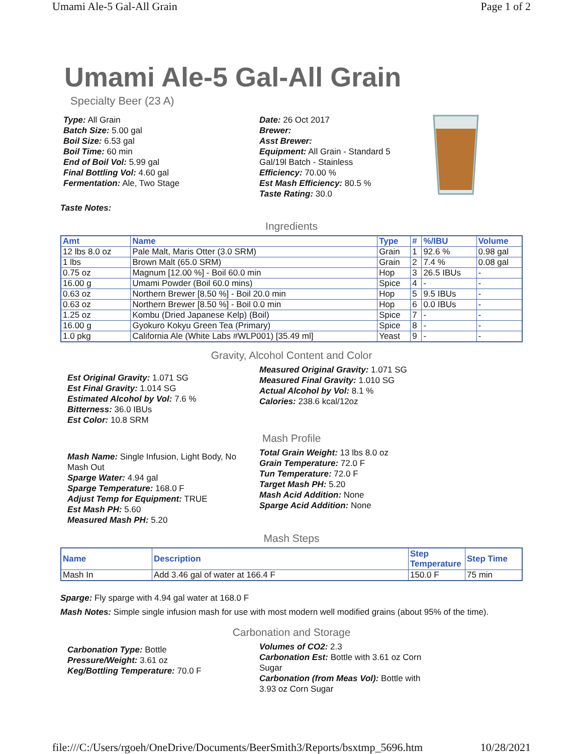Umami Ale-5 Gal-All Grain Page 1 of 2
Umami Ale-5 Gal-All Grain
Specialty Beer (23 A)
Type: All Grain
Batch Size: 5.00 gal
Boil Size: 6.53 gal
Boil Time: 60 min
End of Boil Vol: 5.99 gal
Final Bottling Vol: 4.60 gal
Fermentation: Ale, Two Stage
Date: 26 Oct 2017
Brewer:
Asst Brewer:
Equipment: All Grain - Standard 5 Gal/19l Batch - Stainless
Efficiency: 70.00 %
Est Mash Efficiency: 80.5 %
Taste Rating: 30.0
Taste Notes:
Ingredients
| Amt | Name | Type | # | %/IBU | Volume |
| --- | --- | --- | --- | --- | --- |
| 12 lbs 8.0 oz | Pale Malt, Maris Otter (3.0 SRM) | Grain | 1 | 92.6 % | 0.98 gal |
| 1 lbs | Brown Malt (65.0 SRM) | Grain | 2 | 7.4 % | 0.08 gal |
| 0.75 oz | Magnum [12.00 %] - Boil 60.0 min | Hop | 3 | 26.5 IBUs | - |
| 16.00 g | Umami Powder (Boil 60.0 mins) | Spice | 4 | - | - |
| 0.63 oz | Northern Brewer [8.50 %] - Boil 20.0 min | Hop | 5 | 9.5 IBUs | - |
| 0.63 oz | Northern Brewer [8.50 %] - Boil 0.0 min | Hop | 6 | 0.0 IBUs | - |
| 1.25 oz | Kombu (Dried Japanese Kelp) (Boil) | Spice | 7 | - | - |
| 16.00 g | Gyokuro Kokyu Green Tea (Primary) | Spice | 8 | - | - |
| 1.0 pkg | California Ale (White Labs #WLP001) [35.49 ml] | Yeast | 9 | - | - |
Gravity, Alcohol Content and Color
Est Original Gravity: 1.071 SG
Est Final Gravity: 1.014 SG
Estimated Alcohol by Vol: 7.6 %
Bitterness: 36.0 IBUs
Est Color: 10.8 SRM
Measured Original Gravity: 1.071 SG
Measured Final Gravity: 1.010 SG
Actual Alcohol by Vol: 8.1 %
Calories: 238.6 kcal/12oz
Mash Profile
Mash Name: Single Infusion, Light Body, No Mash Out
Sparge Water: 4.94 gal
Sparge Temperature: 168.0 F
Adjust Temp for Equipment: TRUE
Est Mash PH: 5.60
Measured Mash PH: 5.20
Total Grain Weight: 13 lbs 8.0 oz
Grain Temperature: 72.0 F
Tun Temperature: 72.0 F
Target Mash PH: 5.20
Mash Acid Addition: None
Sparge Acid Addition: None
Mash Steps
| Name | Description | Step Temperature | Step Time |
| --- | --- | --- | --- |
| Mash In | Add 3.46 gal of water at 166.4 F | 150.0 F | 75 min |
Sparge: Fly sparge with 4.94 gal water at 168.0 F
Mash Notes: Simple single infusion mash for use with most modern well modified grains (about 95% of the time).
Carbonation and Storage
Carbonation Type: Bottle
Pressure/Weight: 3.61 oz
Keg/Bottling Temperature: 70.0 F
Volumes of CO2: 2.3
Carbonation Est: Bottle with 3.61 oz Corn Sugar
Carbonation (from Meas Vol): Bottle with 3.93 oz Corn Sugar
file:///C:/Users/rgoeh/OneDrive/Documents/BeerSmith3/Reports/bsxtmp_5696.htm 10/28/2021